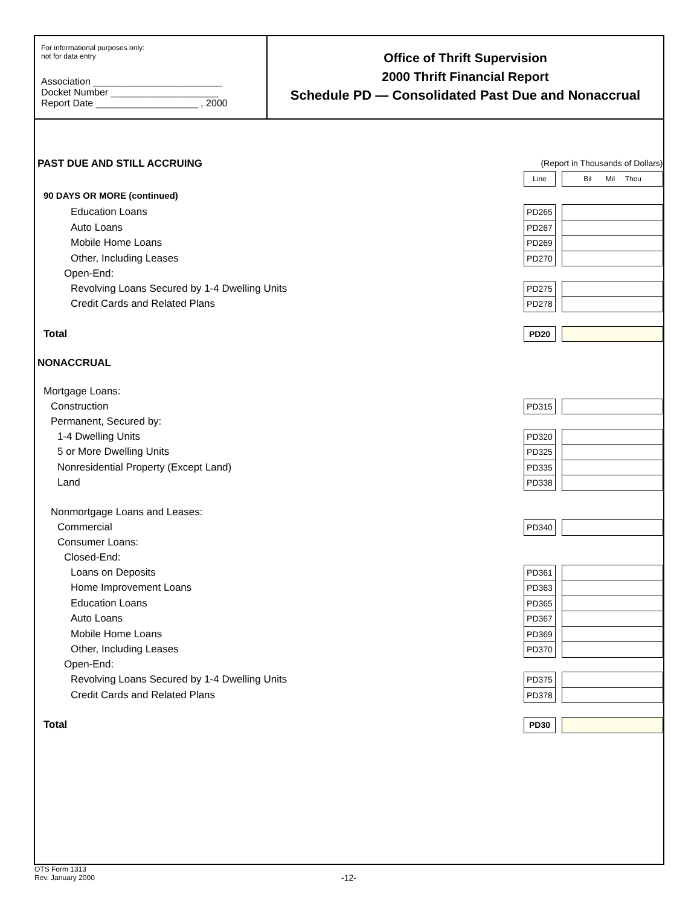For informational purposes only:
not for data entry
Association ________________________
Docket Number ____________________
Report Date ___________________ , 2000
Office of Thrift Supervision
2000 Thrift Financial Report
Schedule PD — Consolidated Past Due and Nonaccrual
| PAST DUE AND STILL ACCRUING | (Report in Thousands of Dollars) | | |
| | Line | | Bil Mil Thou |
| 90 DAYS OR MORE (continued) | | | |
| Education Loans | PD265 | | |
| Auto Loans | PD267 | | |
| Mobile Home Loans | PD269 | | |
| Other, Including Leases | PD270 | | |
| Open-End: | | | |
| Revolving Loans Secured by 1-4 Dwelling Units | PD275 | | |
| Credit Cards and Related Plans | PD278 | | |
| Total | PD20 | | |
| NONACCRUAL | | | |
| Mortgage Loans: | | | |
| Construction | PD315 | | |
| Permanent, Secured by: | | | |
| 1-4 Dwelling Units | PD320 | | |
| 5 or More Dwelling Units | PD325 | | |
| Nonresidential Property (Except Land) | PD335 | | |
| Land | PD338 | | |
| Nonmortgage Loans and Leases: | | | |
| Commercial | PD340 | | |
| Consumer Loans: | | | |
| Closed-End: | | | |
| Loans on Deposits | PD361 | | |
| Home Improvement Loans | PD363 | | |
| Education Loans | PD365 | | |
| Auto Loans | PD367 | | |
| Mobile Home Loans | PD369 | | |
| Other, Including Leases | PD370 | | |
| Open-End: | | | |
| Revolving Loans Secured by 1-4 Dwelling Units | PD375 | | |
| Credit Cards and Related Plans | PD378 | | |
| Total | PD30 | | |
OTS Form 1313
Rev. January 2000
-12-